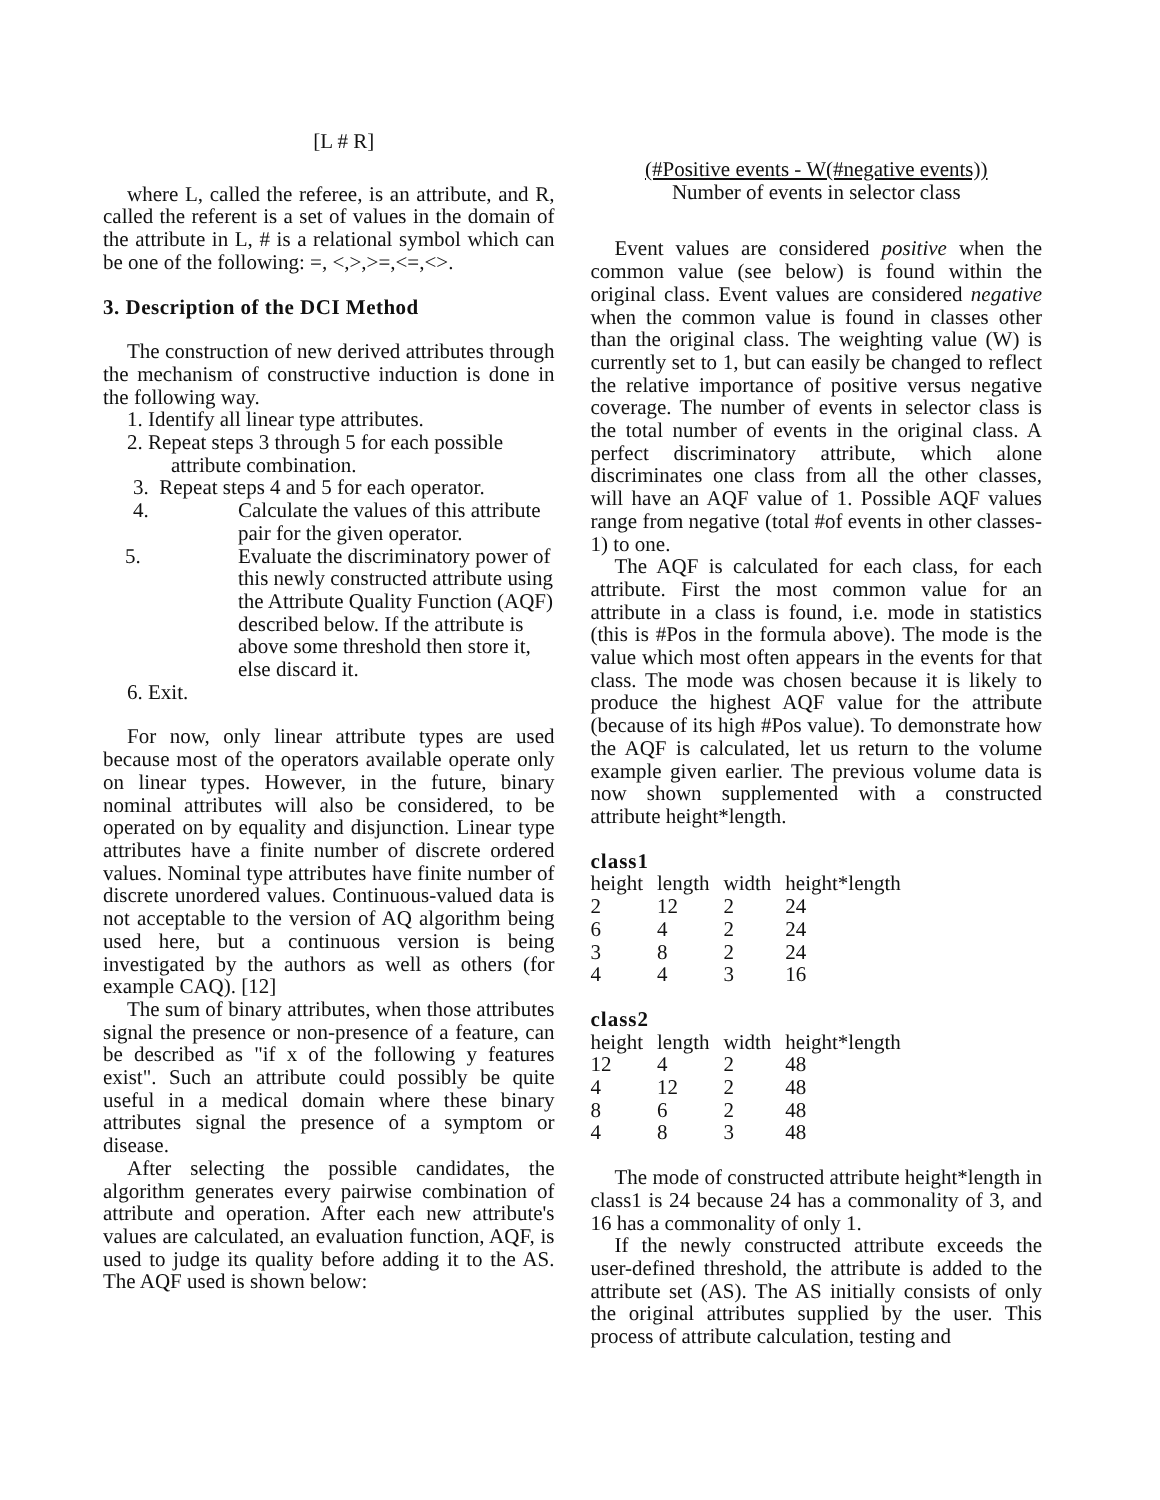[L # R]
where L, called the referee, is an attribute, and R, called the referent is a set of values in the domain of the attribute in L, # is a relational symbol which can be one of the following: =, <,>,>=,<=,<>.
3. Description of the DCI Method
The construction of new derived attributes through the mechanism of constructive induction is done in the following way.
1. Identify all linear type attributes.
2. Repeat steps 3 through 5 for each possible
attribute combination.
3. Repeat steps 4 and 5 for each operator.
4. Calculate the values of this attribute pair for the given operator.
5. Evaluate the discriminatory power of this newly constructed attribute using the Attribute Quality Function (AQF) described below. If the attribute is above some threshold then store it, else discard it.
6. Exit.
For now, only linear attribute types are used because most of the operators available operate only on linear types. However, in the future, binary nominal attributes will also be considered, to be operated on by equality and disjunction. Linear type attributes have a finite number of discrete ordered values. Nominal type attributes have finite number of discrete unordered values. Continuous-valued data is not acceptable to the version of AQ algorithm being used here, but a continuous version is being investigated by the authors as well as others (for example CAQ). [12]
The sum of binary attributes, when those attributes signal the presence or non-presence of a feature, can be described as "if x of the following y features exist". Such an attribute could possibly be quite useful in a medical domain where these binary attributes signal the presence of a symptom or disease.
After selecting the possible candidates, the algorithm generates every pairwise combination of attribute and operation. After each new attribute's values are calculated, an evaluation function, AQF, is used to judge its quality before adding it to the AS. The AQF used is shown below:
(#Positive events - W(#negative events))
Number of events in selector class
Event values are considered positive when the common value (see below) is found within the original class. Event values are considered negative when the common value is found in classes other than the original class. The weighting value (W) is currently set to 1, but can easily be changed to reflect the relative importance of positive versus negative coverage. The number of events in selector class is the total number of events in the original class. A perfect discriminatory attribute, which alone discriminates one class from all the other classes, will have an AQF value of 1. Possible AQF values range from negative (total #of events in other classes-1) to one.
The AQF is calculated for each class, for each attribute. First the most common value for an attribute in a class is found, i.e. mode in statistics (this is #Pos in the formula above). The mode is the value which most often appears in the events for that class. The mode was chosen because it is likely to produce the highest AQF value for the attribute (because of its high #Pos value). To demonstrate how the AQF is calculated, let us return to the volume example given earlier. The previous volume data is now shown supplemented with a constructed attribute height*length.
class1
| height | length | width | height*length |
| --- | --- | --- | --- |
| 2 | 12 | 2 | 24 |
| 6 | 4 | 2 | 24 |
| 3 | 8 | 2 | 24 |
| 4 | 4 | 3 | 16 |
class2
| height | length | width | height*length |
| --- | --- | --- | --- |
| 12 | 4 | 2 | 48 |
| 4 | 12 | 2 | 48 |
| 8 | 6 | 2 | 48 |
| 4 | 8 | 3 | 48 |
The mode of constructed attribute height*length in class1 is 24 because 24 has a commonality of 3, and 16 has a commonality of only 1.
If the newly constructed attribute exceeds the user-defined threshold, the attribute is added to the attribute set (AS). The AS initially consists of only the original attributes supplied by the user. This process of attribute calculation, testing and